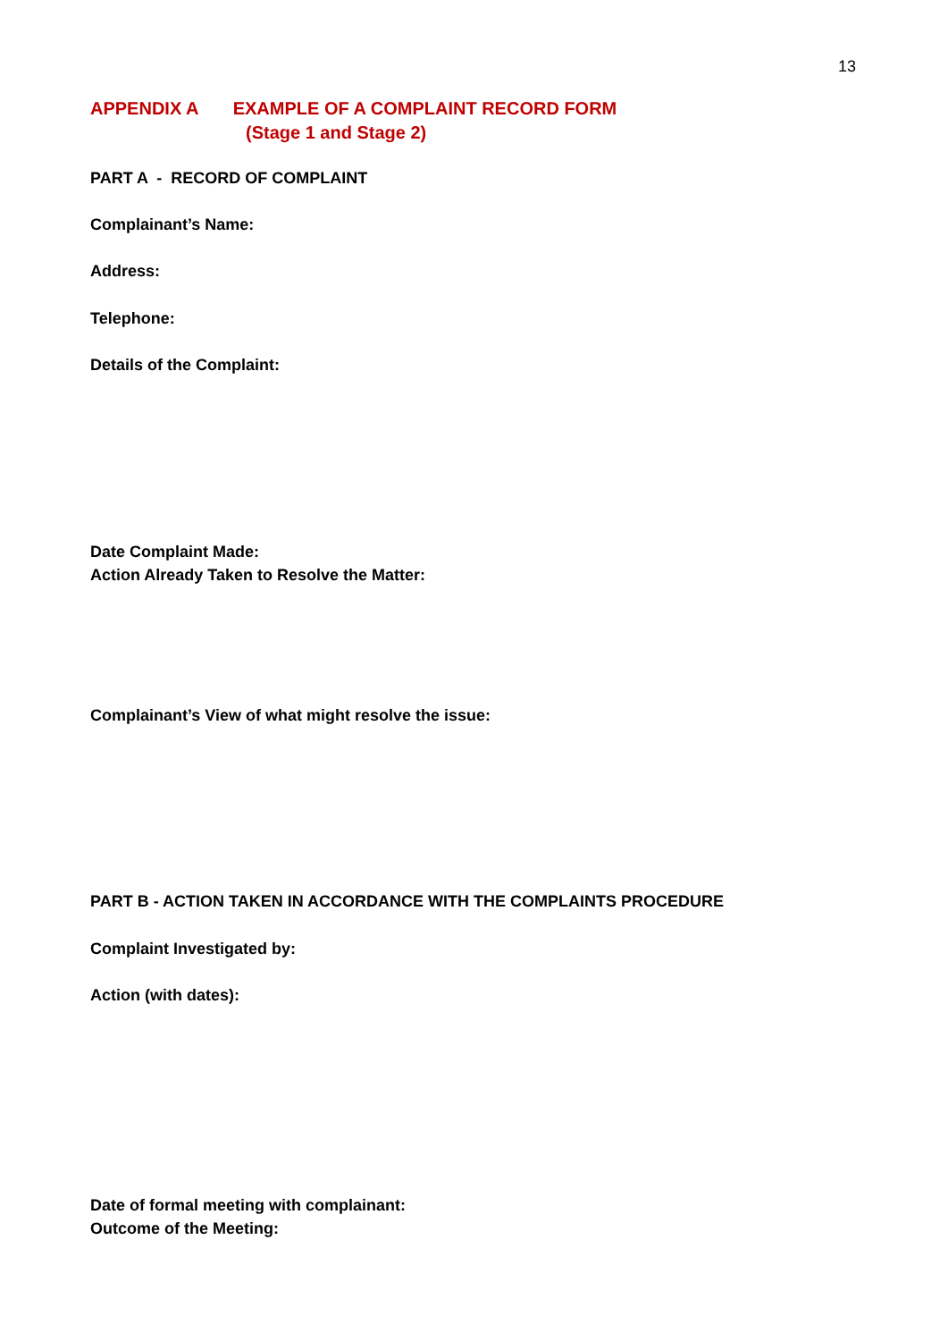13
APPENDIX A EXAMPLE OF A COMPLAINT RECORD FORM
(Stage 1 and Stage 2)
PART A - RECORD OF COMPLAINT
Complainant’s Name:
Address:
Telephone:
Details of the Complaint:
Date Complaint Made:
Action Already Taken to Resolve the Matter:
Complainant’s View of what might resolve the issue:
PART B - ACTION TAKEN IN ACCORDANCE WITH THE COMPLAINTS PROCEDURE
Complaint Investigated by:
Action (with dates):
Date of formal meeting with complainant:
Outcome of the Meeting: